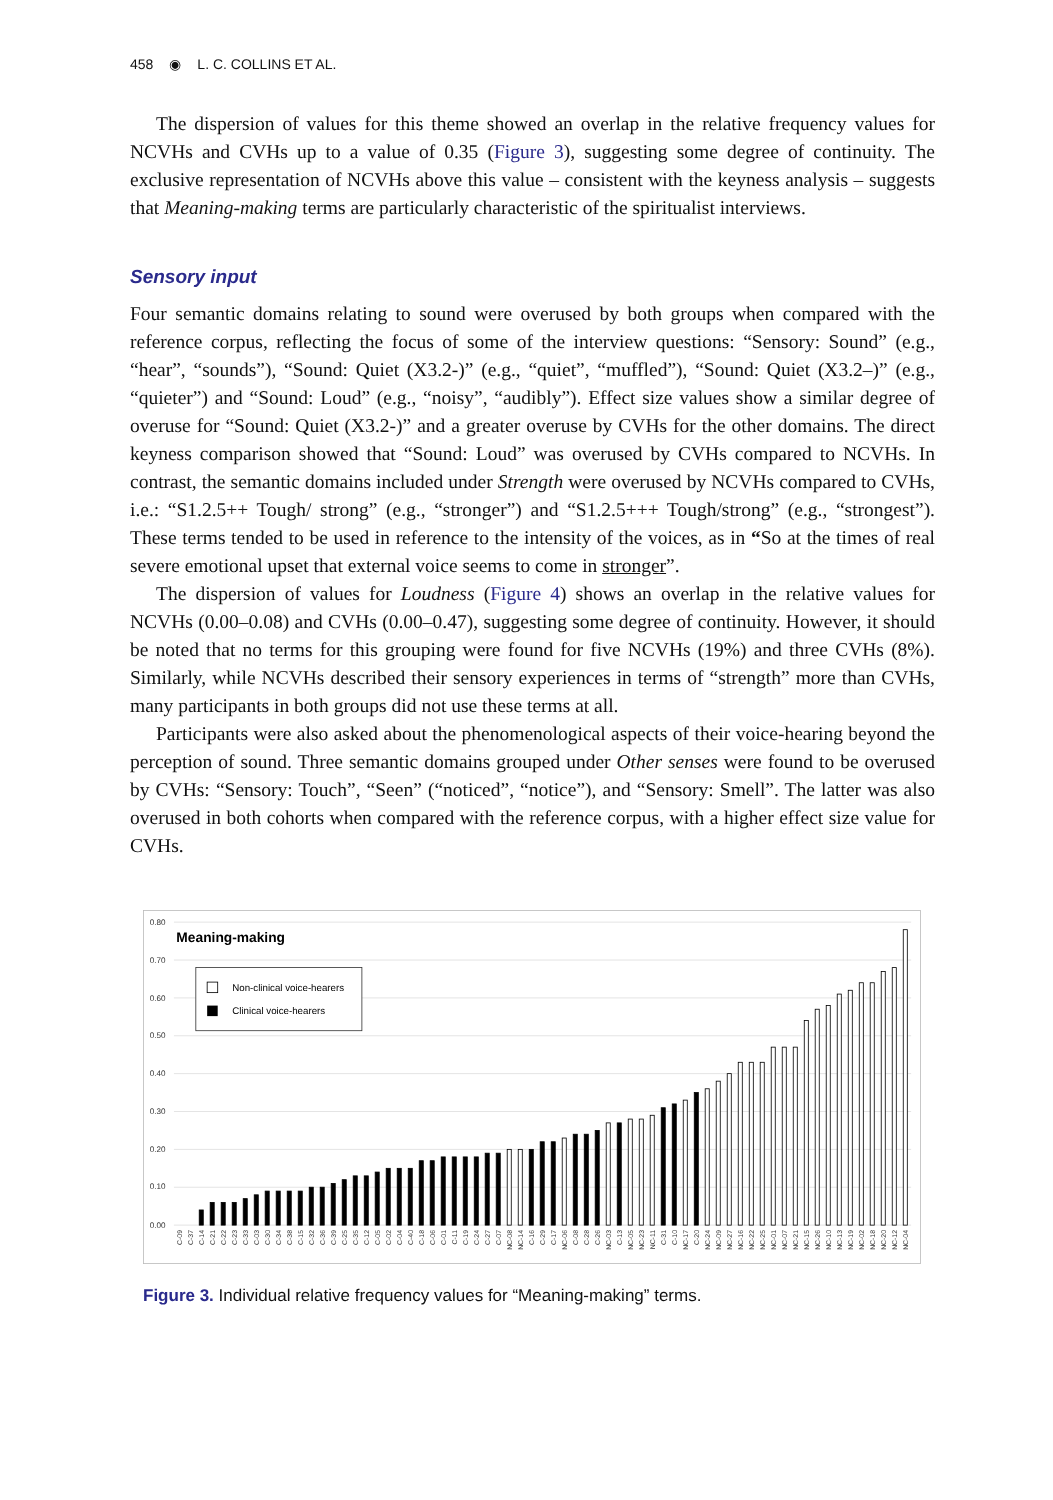458 ◉ L. C. COLLINS ET AL.
The dispersion of values for this theme showed an overlap in the relative frequency values for NCVHs and CVHs up to a value of 0.35 (Figure 3), suggesting some degree of continuity. The exclusive representation of NCVHs above this value – consistent with the keyness analysis – suggests that Meaning-making terms are particularly characteristic of the spiritualist interviews.
Sensory input
Four semantic domains relating to sound were overused by both groups when compared with the reference corpus, reflecting the focus of some of the interview questions: “Sensory: Sound” (e.g., “hear”, “sounds”), “Sound: Quiet (X3.2-)” (e.g., “quiet”, “muffled”), “Sound: Quiet (X3.2–)” (e.g., “quieter”) and “Sound: Loud” (e.g., “noisy”, “audibly”). Effect size values show a similar degree of overuse for “Sound: Quiet (X3.2-)” and a greater overuse by CVHs for the other domains. The direct keyness comparison showed that “Sound: Loud” was overused by CVHs compared to NCVHs. In contrast, the semantic domains included under Strength were overused by NCVHs compared to CVHs, i.e.: “S1.2.5++ Tough/ strong” (e.g., “stronger”) and “S1.2.5+++ Tough/strong” (e.g., “strongest”). These terms tended to be used in reference to the intensity of the voices, as in “So at the times of real severe emotional upset that external voice seems to come in stronger”.
The dispersion of values for Loudness (Figure 4) shows an overlap in the relative values for NCVHs (0.00–0.08) and CVHs (0.00–0.47), suggesting some degree of continuity. However, it should be noted that no terms for this grouping were found for five NCVHs (19%) and three CVHs (8%). Similarly, while NCVHs described their sensory experiences in terms of “strength” more than CVHs, many participants in both groups did not use these terms at all.
Participants were also asked about the phenomenological aspects of their voice-hearing beyond the perception of sound. Three semantic domains grouped under Other senses were found to be overused by CVHs: “Sensory: Touch”, “Seen” (“noticed”, “notice”), and “Sensory: Smell”. The latter was also overused in both cohorts when compared with the reference corpus, with a higher effect size value for CVHs.
0.80
0.70
0.60
0.50
0.40
0.30
0.20
0.10
0.00
Meaning-making
Non-clinical voice-hearers
Clinical voice-hearers
C-09
C-37
C-14
C-21
C-22
C-23
C-33
C-03
C-30
C-34
C-38
C-15
C-32
C-36
C-39
C-25
C-35
C-12
C-05
C-02
C-04
C-40
C-18
C-06
C-01
C-11
C-19
C-24
C-27
C-07
NC-08
NC-14
C-16
C-29
C-17
NC-06
C-08
C-28
C-26
NC-03
C-13
NC-05
NC-23
NC-11
C-31
C-10
NC-17
C-20
NC-24
NC-09
NC-27
NC-16
NC-22
NC-25
NC-01
NC-07
NC-21
NC-15
NC-26
NC-10
NC-13
NC-19
NC-02
NC-18
NC-20
NC-12
NC-04
Figure 3. Individual relative frequency values for “Meaning-making” terms.